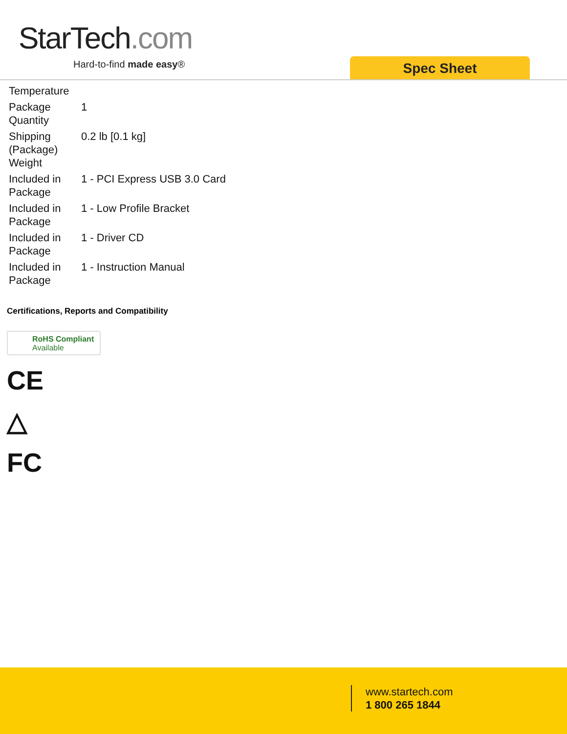StarTech.com
Hard-to-find made easy® Spec Sheet
| Temperature | |
| Package Quantity | 1 |
| Shipping (Package) Weight | 0.2 lb [0.1 kg] |
| Included in Package | 1 - PCI Express USB 3.0 Card |
| Included in Package | 1 - Low Profile Bracket |
| Included in Package | 1 - Driver CD |
| Included in Package | 1 - Instruction Manual |
Certifications, Reports and Compatibility
RoHS Compliant
Available
CE
△
FC
www.startech.com
1 800 265 1844